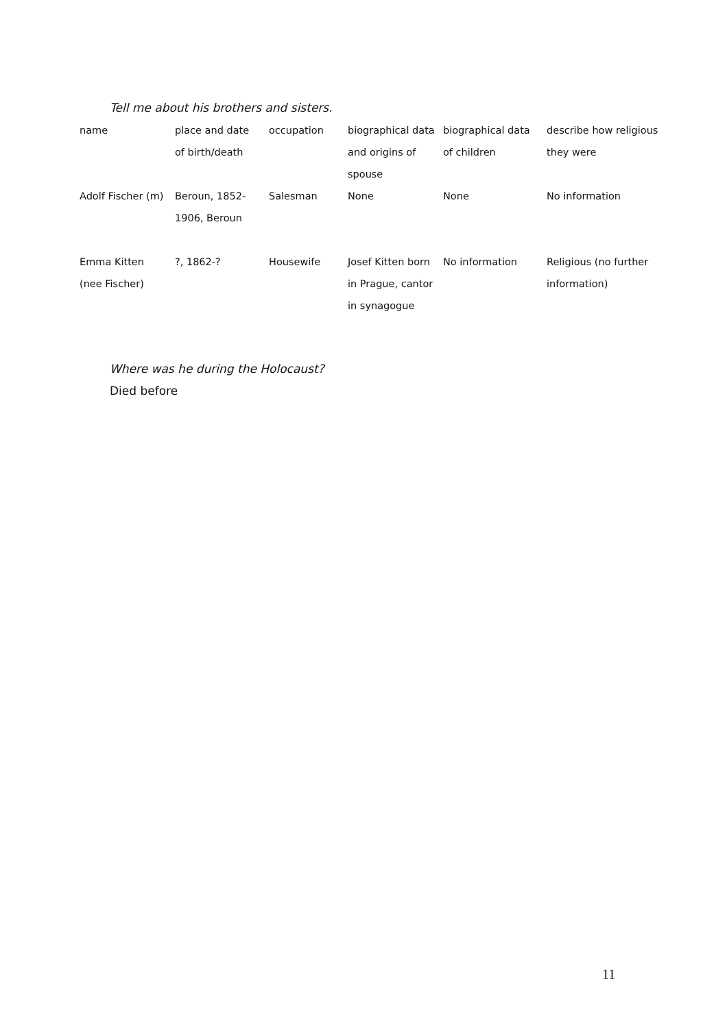Tell me about his brothers and sisters.
| name | place and date of birth/death | occupation | biographical data and origins of spouse | biographical data of children | describe how religious they were |
| Adolf Fischer (m) | Beroun, 1852-1906, Beroun | Salesman | None | None | No information |
| Emma Kitten (nee Fischer) | ?, 1862-? | Housewife | Josef Kitten born in Prague, cantor in synagogue | No information | Religious (no further information) |
Where was he during the Holocaust?
Died before
11